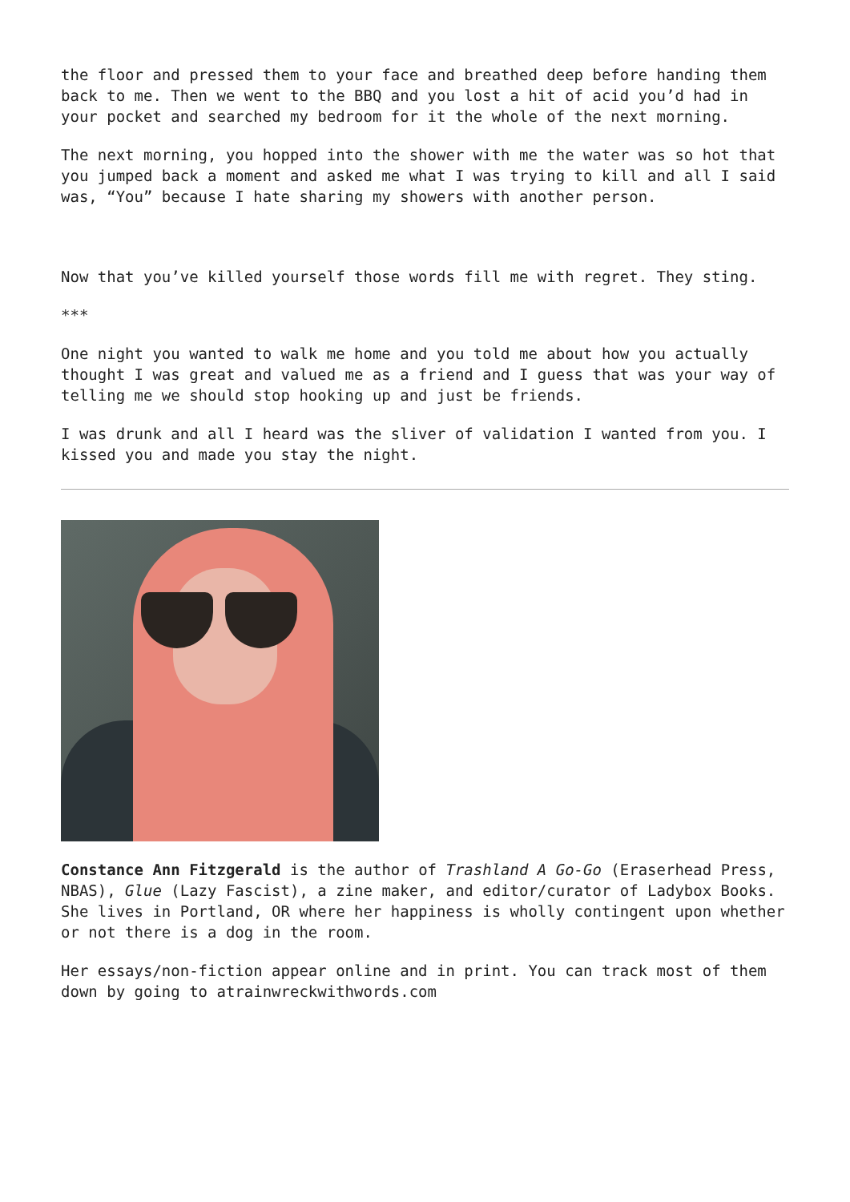the floor and pressed them to your face and breathed deep before handing them back to me. Then we went to the BBQ and you lost a hit of acid you’d had in your pocket and searched my bedroom for it the whole of the next morning.
The next morning, you hopped into the shower with me the water was so hot that you jumped back a moment and asked me what I was trying to kill and all I said was, “You” because I hate sharing my showers with another person.
Now that you’ve killed yourself those words fill me with regret. They sting.
***
One night you wanted to walk me home and you told me about how you actually thought I was great and valued me as a friend and I guess that was your way of telling me we should stop hooking up and just be friends.
I was drunk and all I heard was the sliver of validation I wanted from you. I kissed you and made you stay the night.
Constance Ann Fitzgerald is the author of Trashland A Go-Go (Eraserhead Press, NBAS), Glue (Lazy Fascist), a zine maker, and editor/curator of Ladybox Books. She lives in Portland, OR where her happiness is wholly contingent upon whether or not there is a dog in the room.
Her essays/non-fiction appear online and in print. You can track most of them down by going to atrainwreckwithwords.com